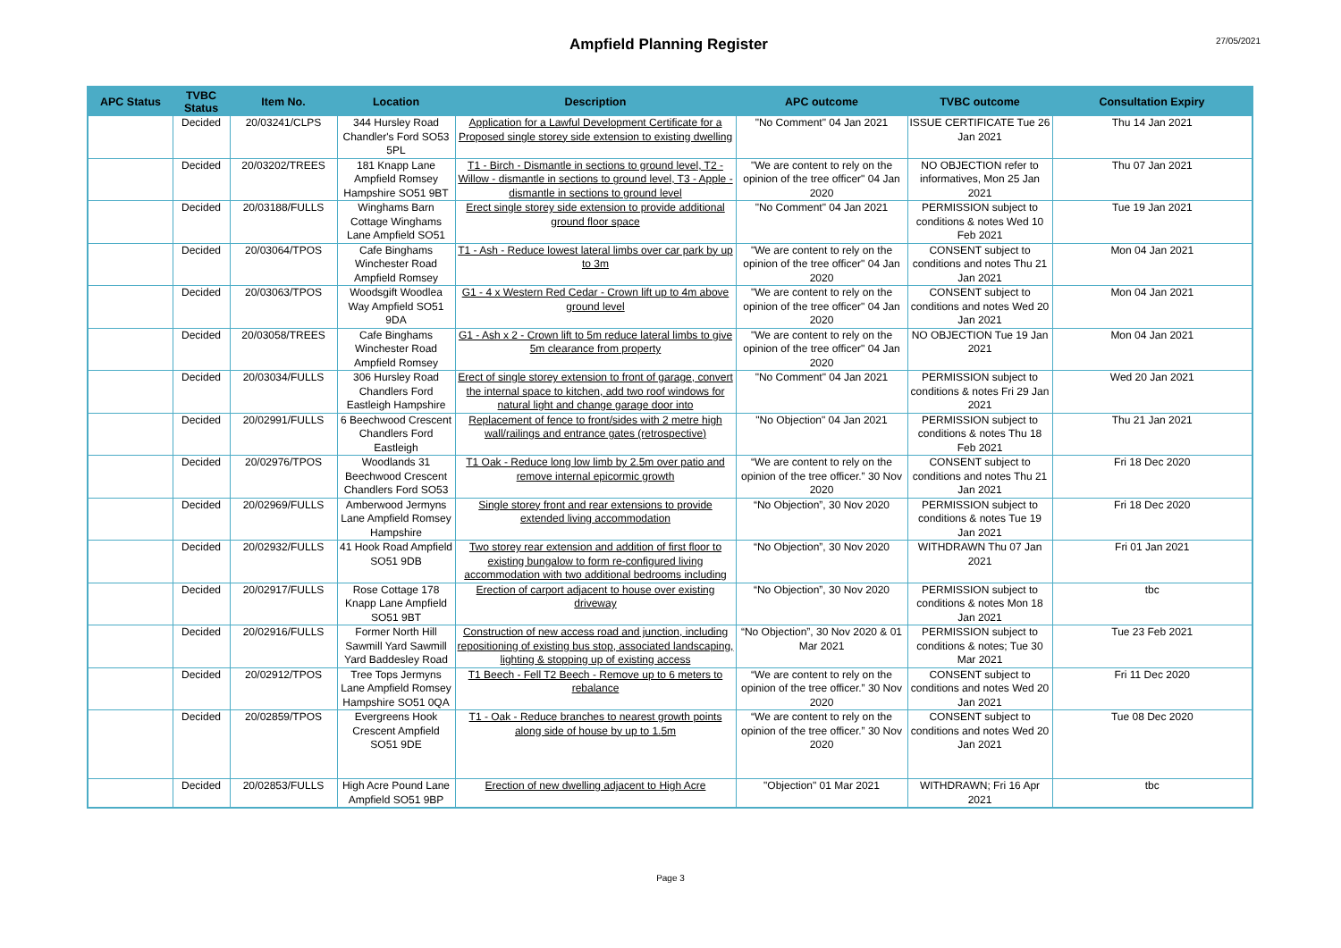Ampfield Planning Register
27/05/2021
| APC Status | TVBC Status | Item No. | Location | Description | APC outcome | TVBC outcome | Consultation Expiry |
| --- | --- | --- | --- | --- | --- | --- | --- |
| | Decided | 20/03241/CLPS | 344 Hursley Road Chandler's Ford SO53 5PL | Application for a Lawful Development Certificate for a Proposed single storey side extension to existing dwelling | "No Comment" 04 Jan 2021 | ISSUE CERTIFICATE Tue 26 Jan 2021 | Thu 14 Jan 2021 |
| | Decided | 20/03202/TREES | 181 Knapp Lane Ampfield Romsey Hampshire SO51 9BT | T1 - Birch - Dismantle in sections to ground level, T2 - Willow - dismantle in sections to ground level, T3 - Apple - dismantle in sections to ground level | "We are content to rely on the opinion of the tree officer" 04 Jan 2020 | NO OBJECTION refer to informatives, Mon 25 Jan 2021 | Thu 07 Jan 2021 |
| | Decided | 20/03188/FULLS | Winghams Barn Cottage Winghams Lane Ampfield SO51 | Erect single storey side extension to provide additional ground floor space | "No Comment" 04 Jan 2021 | PERMISSION subject to conditions & notes Wed 10 Feb 2021 | Tue 19 Jan 2021 |
| | Decided | 20/03064/TPOS | Cafe Binghams Winchester Road Ampfield Romsey | T1 - Ash - Reduce lowest lateral limbs over car park by up to 3m | "We are content to rely on the opinion of the tree officer" 04 Jan 2020 | CONSENT subject to conditions and notes Thu 21 Jan 2021 | Mon 04 Jan 2021 |
| | Decided | 20/03063/TPOS | Woodsgift Woodlea Way Ampfield SO51 9DA | G1 - 4 x Western Red Cedar - Crown lift up to 4m above ground level | "We are content to rely on the opinion of the tree officer" 04 Jan 2020 | CONSENT subject to conditions and notes Wed 20 Jan 2021 | Mon 04 Jan 2021 |
| | Decided | 20/03058/TREES | Cafe Binghams Winchester Road Ampfield Romsey | G1 - Ash x 2 - Crown lift to 5m reduce lateral limbs to give 5m clearance from property | "We are content to rely on the opinion of the tree officer" 04 Jan 2020 | NO OBJECTION Tue 19 Jan 2021 | Mon 04 Jan 2021 |
| | Decided | 20/03034/FULLS | 306 Hursley Road Chandlers Ford Eastleigh Hampshire | Erect of single storey extension to front of garage, convert the internal space to kitchen, add two roof windows for natural light and change garage door into | "No Comment" 04 Jan 2021 | PERMISSION subject to conditions & notes Fri 29 Jan 2021 | Wed 20 Jan 2021 |
| | Decided | 20/02991/FULLS | 6 Beechwood Crescent Chandlers Ford Eastleigh | Replacement of fence to front/sides with 2 metre high wall/railings and entrance gates (retrospective) | "No Objection" 04 Jan 2021 | PERMISSION subject to conditions & notes Thu 18 Feb 2021 | Thu 21 Jan 2021 |
| | Decided | 20/02976/TPOS | Woodlands 31 Beechwood Crescent Chandlers Ford SO53 | T1 Oak - Reduce long low limb by 2.5m over patio and remove internal epicormic growth | “We are content to rely on the opinion of the tree officer.” 30 Nov 2020 | CONSENT subject to conditions and notes Thu 21 Jan 2021 | Fri 18 Dec 2020 |
| | Decided | 20/02969/FULLS | Amberwood Jermyns Lane Ampfield Romsey Hampshire | Single storey front and rear extensions to provide extended living accommodation | “No Objection”, 30 Nov 2020 | PERMISSION subject to conditions & notes Tue 19 Jan 2021 | Fri 18 Dec 2020 |
| | Decided | 20/02932/FULLS | 41 Hook Road Ampfield SO51 9DB | Two storey rear extension and addition of first floor to existing bungalow to form re-configured living accommodation with two additional bedrooms including | “No Objection”, 30 Nov 2020 | WITHDRAWN Thu 07 Jan 2021 | Fri 01 Jan 2021 |
| | Decided | 20/02917/FULLS | Rose Cottage 178 Knapp Lane Ampfield SO51 9BT | Erection of carport adjacent to house over existing driveway | “No Objection”, 30 Nov 2020 | PERMISSION subject to conditions & notes Mon 18 Jan 2021 | tbc |
| | Decided | 20/02916/FULLS | Former North Hill Sawmill Yard Sawmill Yard Baddesley Road | Construction of new access road and junction, including repositioning of existing bus stop, associated landscaping, lighting & stopping up of existing access | “No Objection”, 30 Nov 2020 & 01 Mar 2021 | PERMISSION subject to conditions & notes; Tue 30 Mar 2021 | Tue 23 Feb 2021 |
| | Decided | 20/02912/TPOS | Tree Tops Jermyns Lane Ampfield Romsey Hampshire SO51 0QA | T1 Beech - Fell T2 Beech - Remove up to 6 meters to rebalance | “We are content to rely on the opinion of the tree officer.” 30 Nov 2020 | CONSENT subject to conditions and notes Wed 20 Jan 2021 | Fri 11 Dec 2020 |
| | Decided | 20/02859/TPOS | Evergreens Hook Crescent Ampfield SO51 9DE | T1 - Oak - Reduce branches to nearest growth points along side of house by up to 1.5m | “We are content to rely on the opinion of the tree officer.” 30 Nov 2020 | CONSENT subject to conditions and notes Wed 20 Jan 2021 | Tue 08 Dec 2020 |
| | Decided | 20/02853/FULLS | High Acre Pound Lane Ampfield SO51 9BP | Erection of new dwelling adjacent to High Acre | "Objection" 01 Mar 2021 | WITHDRAWN; Fri 16 Apr 2021 | tbc |
Page 3